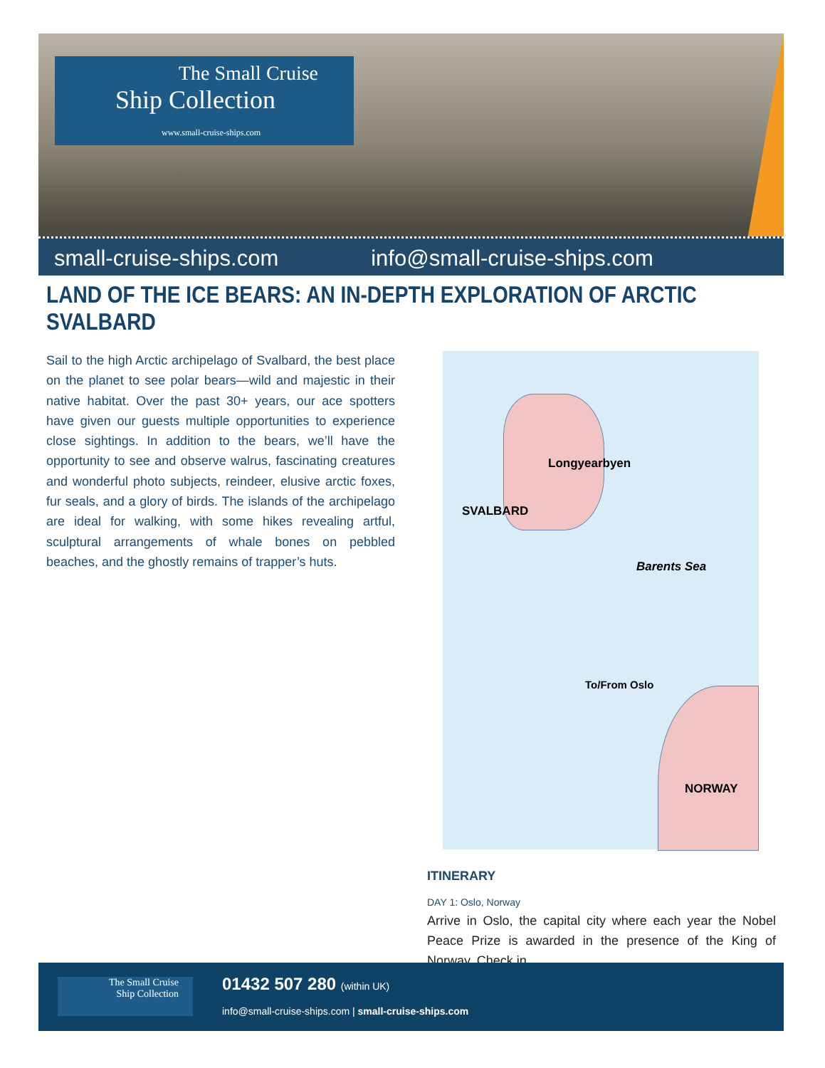The Small Cruise
Ship Collection
www.small-cruise-ships.com
small-cruise-ships.com info@small-cruise-ships.com
LAND OF THE ICE BEARS: AN IN-DEPTH EXPLORATION OF ARCTIC SVALBARD
Sail to the high Arctic archipelago of Svalbard, the best place on the planet to see polar bears—wild and majestic in their native habitat. Over the past 30+ years, our ace spotters have given our guests multiple opportunities to experience close sightings. In addition to the bears, we’ll have the opportunity to see and observe walrus, fascinating creatures and wonderful photo subjects, reindeer, elusive arctic foxes, fur seals, and a glory of birds. The islands of the archipelago are ideal for walking, with some hikes revealing artful, sculptural arrangements of whale bones on pebbled beaches, and the ghostly remains of trapper’s huts.
Longyearbyen
SVALBARD
Barents Sea
To/From Oslo
NORWAY
ITINERARY
DAY 1: Oslo, Norway
Arrive in Oslo, the capital city where each year the Nobel Peace Prize is awarded in the presence of the King of Norway. Check in
The Small Cruise
Ship Collection
01432 507 280 (within UK)
info@small-cruise-ships.com | small-cruise-ships.com